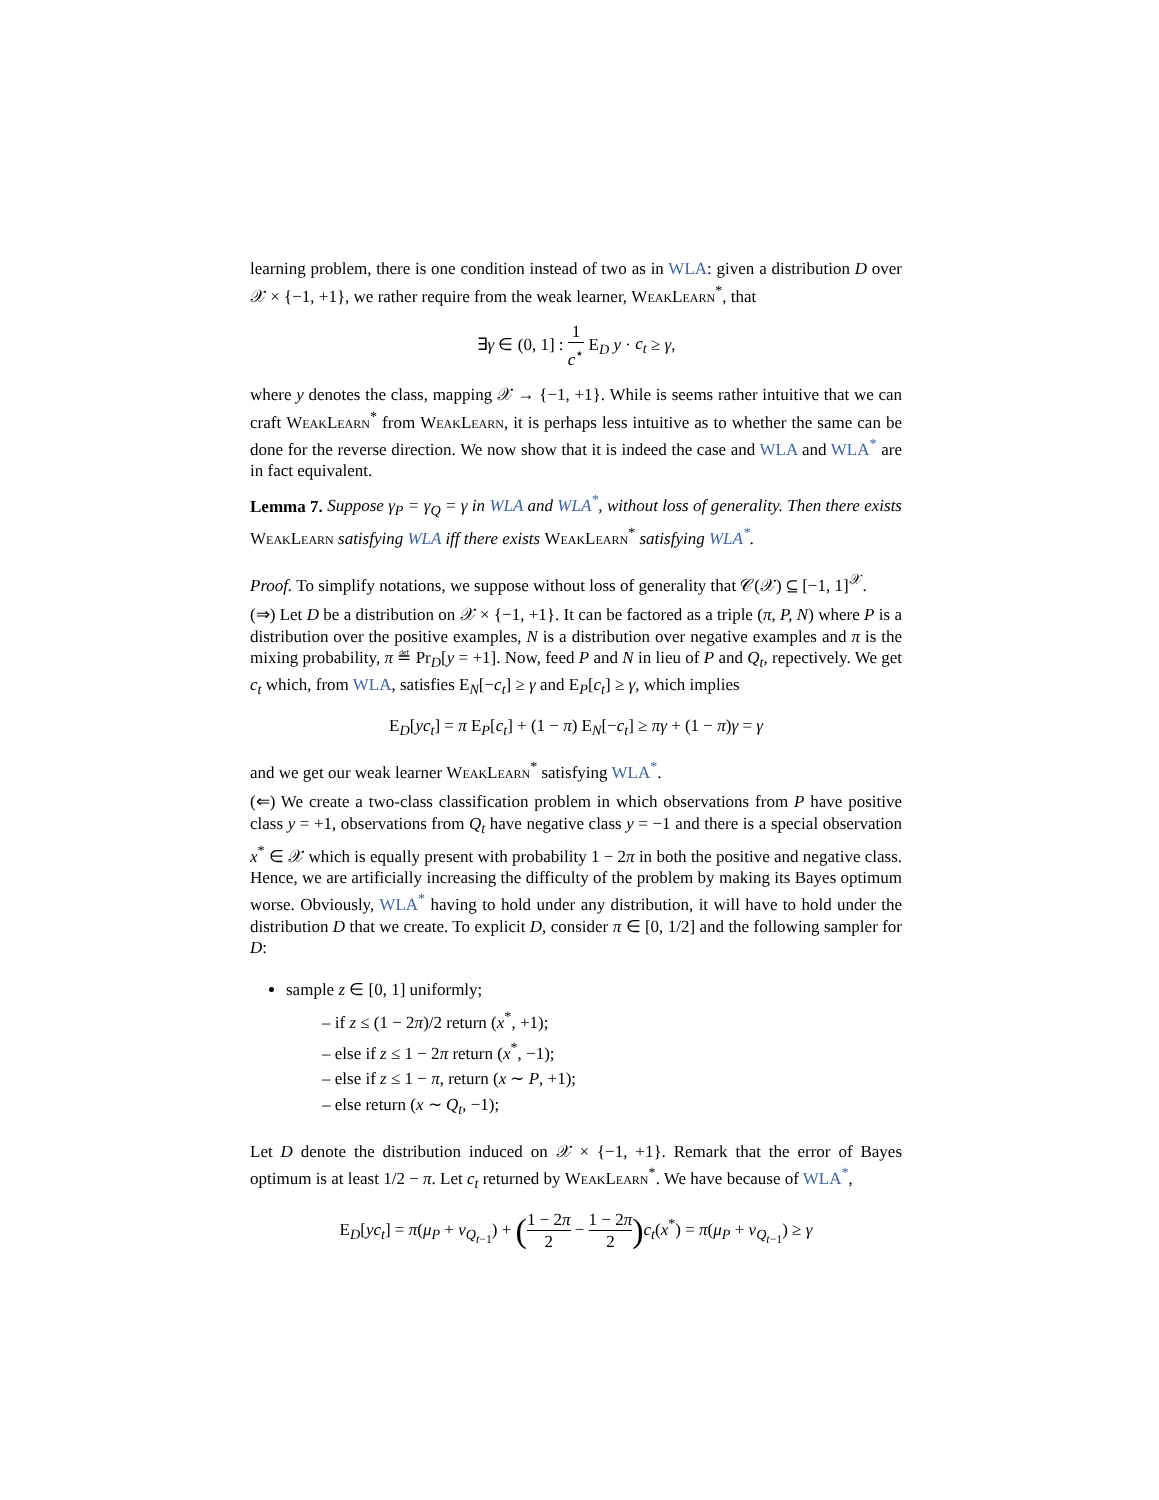learning problem, there is one condition instead of two as in WLA: given a distribution D over 𝒳 × {−1, +1}, we rather require from the weak learner, WeakLearn<sup>*</sup>, that
∃γ ∈ (0, 1] : 1 c<sup>⋆</sup> E<sub>D</sub> y · c<sub>t</sub> ≥ γ,
where y denotes the class, mapping 𝒳 → {−1, +1}. While is seems rather intuitive that we can craft WeakLearn<sup>*</sup> from WeakLearn, it is perhaps less intuitive as to whether the same can be done for the reverse direction. We now show that it is indeed the case and WLA and WLA<sup>*</sup> are in fact equivalent.
Lemma 7. Suppose γ<sub>P</sub> = γ<sub>Q</sub> = γ in WLA and WLA<sup>*</sup>, without loss of generality. Then there exists WeakLearn satisfying WLA iff there exists WeakLearn<sup>*</sup> satisfying WLA<sup>*</sup>.
Proof. To simplify notations, we suppose without loss of generality that 𝒞(𝒳) ⊆ [−1, 1]<sup>𝒳</sup>.
(⇒) Let D be a distribution on 𝒳 × {−1, +1}. It can be factored as a triple (π, P, N) where P is a distribution over the positive examples, N is a distribution over negative examples and π is the mixing probability, π ≝ Pr<sub>D</sub>[y = +1]. Now, feed P and N in lieu of P and Q<sub>t</sub>, repectively. We get c<sub>t</sub> which, from WLA, satisfies E<sub>N</sub>[−c<sub>t</sub>] ≥ γ and E<sub>P</sub>[c<sub>t</sub>] ≥ γ, which implies
E<sub>D</sub>[yc<sub>t</sub>] = π E<sub>P</sub>[c<sub>t</sub>] + (1 − π) E<sub>N</sub>[−c<sub>t</sub>] ≥ πγ + (1 − π)γ = γ
and we get our weak learner WeakLearn<sup>*</sup> satisfying WLA<sup>*</sup>.
(⇐) We create a two-class classification problem in which observations from P have positive class y = +1, observations from Q<sub>t</sub> have negative class y = −1 and there is a special observation x<sup>*</sup> ∈ 𝒳 which is equally present with probability 1 − 2π in both the positive and negative class. Hence, we are artificially increasing the difficulty of the problem by making its Bayes optimum worse. Obviously, WLA<sup>*</sup> having to hold under any distribution, it will have to hold under the distribution D that we create. To explicit D, consider π ∈ [0, 1/2] and the following sampler for D:
sample z ∈ [0, 1] uniformly;
– if z ≤ (1 − 2π)/2 return (x<sup>*</sup>, +1);
– else if z ≤ 1 − 2π return (x<sup>*</sup>, −1);
– else if z ≤ 1 − π, return (x ∼ P, +1);
– else return (x ∼ Q<sub>t</sub>, −1);
Let D denote the distribution induced on 𝒳 × {−1, +1}. Remark that the error of Bayes optimum is at least 1/2 − π. Let c<sub>t</sub> returned by WeakLearn<sup>*</sup>. We have because of WLA<sup>*</sup>,
E<sub>D</sub>[yc<sub>t</sub>] = π(μ<sub>P</sub> + ν<sub>Q<sub>t−1</sub></sub>) + (1 − 2π 2 − 1 − 2π 2) c<sub>t</sub>(x<sup>*</sup>) = π(μ<sub>P</sub> + ν<sub>Q<sub>t−1</sub></sub>) ≥ γ